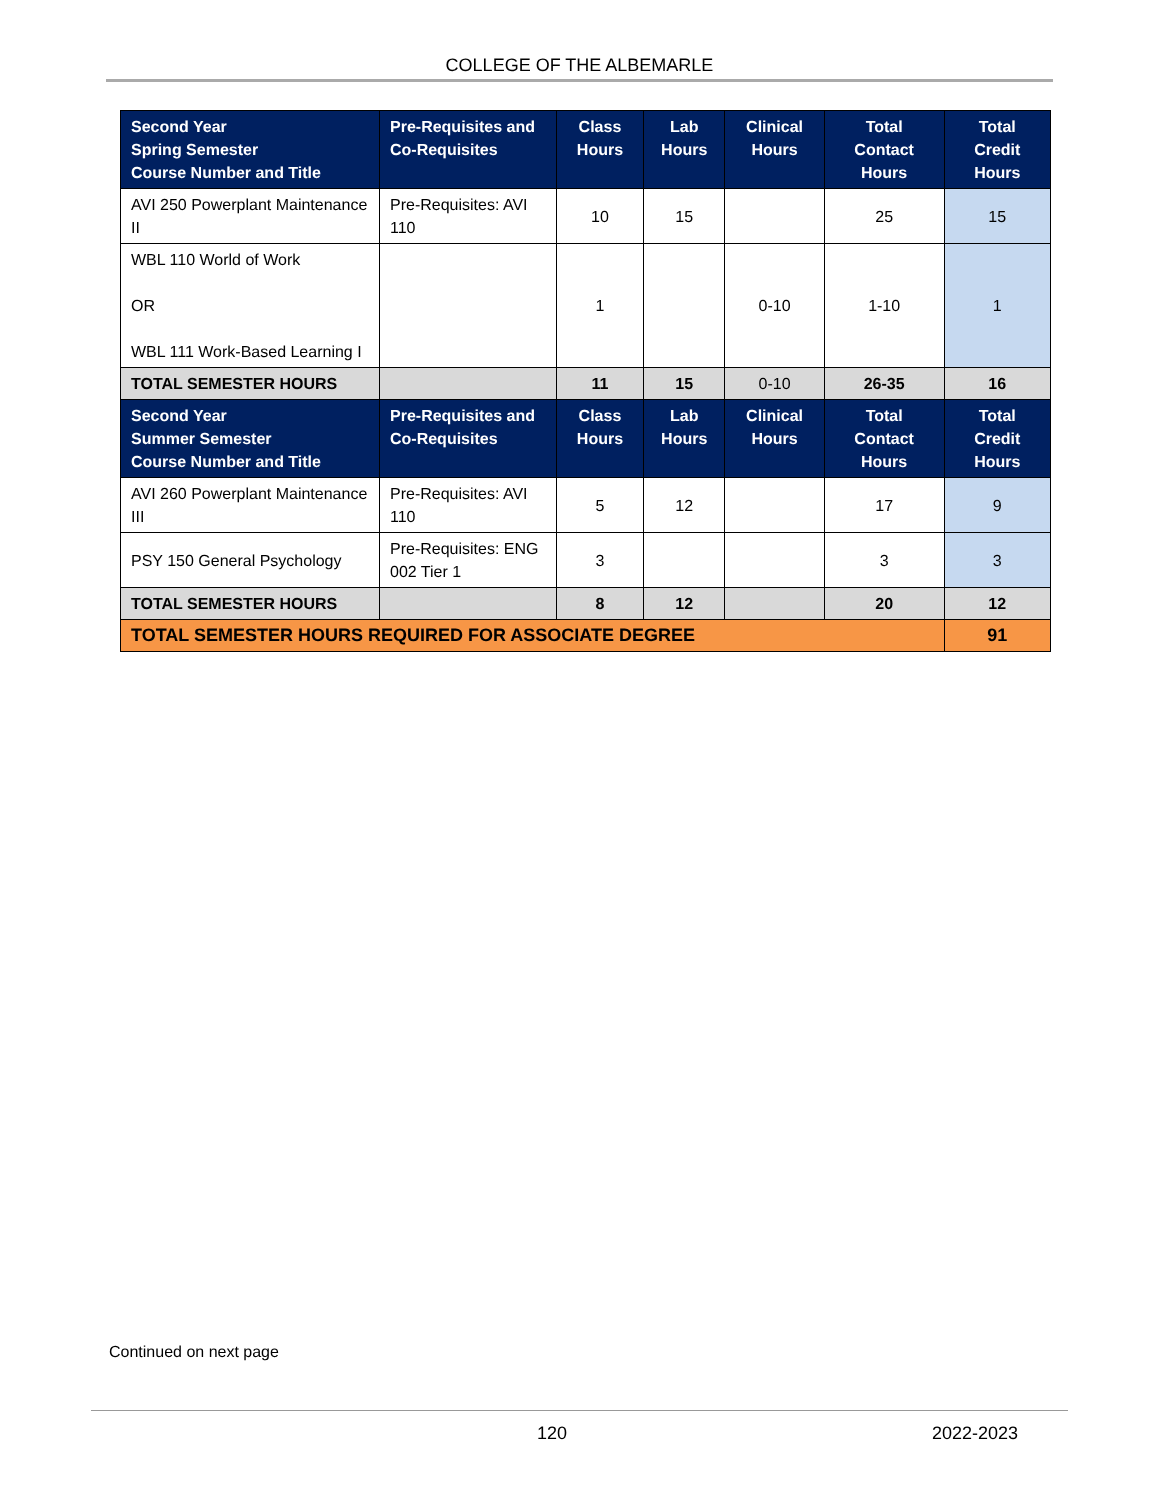COLLEGE OF THE ALBEMARLE
| Second Year Spring Semester Course Number and Title | Pre-Requisites and Co-Requisites | Class Hours | Lab Hours | Clinical Hours | Total Contact Hours | Total Credit Hours |
| --- | --- | --- | --- | --- | --- | --- |
| AVI 250 Powerplant Maintenance II | Pre-Requisites: AVI 110 | 10 | 15 | | 25 | 15 |
| WBL 110 World of Work OR WBL 111 Work-Based Learning I | | 1 | | 0-10 | 1-10 | 1 |
| TOTAL SEMESTER HOURS | | 11 | 15 | 0-10 | 26-35 | 16 |
| Second Year Summer Semester Course Number and Title | Pre-Requisites and Co-Requisites | Class Hours | Lab Hours | Clinical Hours | Total Contact Hours | Total Credit Hours |
| AVI 260 Powerplant Maintenance III | Pre-Requisites: AVI 110 | 5 | 12 | | 17 | 9 |
| PSY 150 General Psychology | Pre-Requisites: ENG 002 Tier 1 | 3 | | | 3 | 3 |
| TOTAL SEMESTER HOURS | | 8 | 12 | | 20 | 12 |
| TOTAL SEMESTER HOURS REQUIRED FOR ASSOCIATE DEGREE | | | | | | 91 |
Continued on next page
120 2022-2023